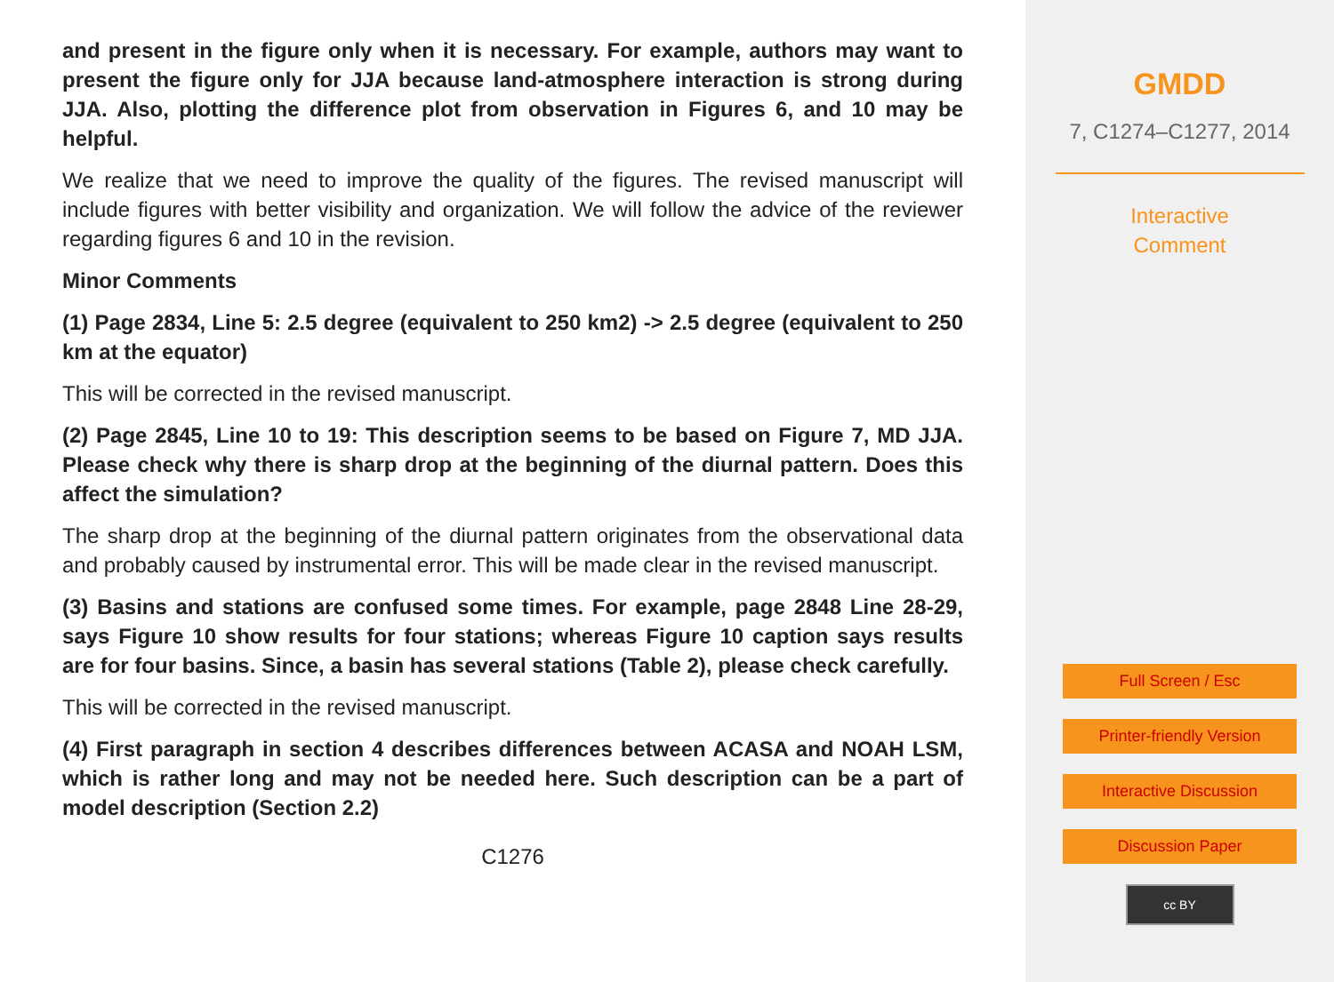and present in the figure only when it is necessary. For example, authors may want to present the figure only for JJA because land-atmosphere interaction is strong during JJA. Also, plotting the difference plot from observation in Figures 6, and 10 may be helpful.
We realize that we need to improve the quality of the figures. The revised manuscript will include figures with better visibility and organization. We will follow the advice of the reviewer regarding figures 6 and 10 in the revision.
Minor Comments
(1) Page 2834, Line 5: 2.5 degree (equivalent to 250 km2) -> 2.5 degree (equivalent to 250 km at the equator)
This will be corrected in the revised manuscript.
(2) Page 2845, Line 10 to 19: This description seems to be based on Figure 7, MD JJA. Please check why there is sharp drop at the beginning of the diurnal pattern. Does this affect the simulation?
The sharp drop at the beginning of the diurnal pattern originates from the observational data and probably caused by instrumental error. This will be made clear in the revised manuscript.
(3) Basins and stations are confused some times. For example, page 2848 Line 28-29, says Figure 10 show results for four stations; whereas Figure 10 caption says results are for four basins. Since, a basin has several stations (Table 2), please check carefully.
This will be corrected in the revised manuscript.
(4) First paragraph in section 4 describes differences between ACASA and NOAH LSM, which is rather long and may not be needed here. Such description can be a part of model description (Section 2.2)
C1276
GMDD
7, C1274–C1277, 2014
Interactive
Comment
Full Screen / Esc
Printer-friendly Version
Interactive Discussion
Discussion Paper
cc BY